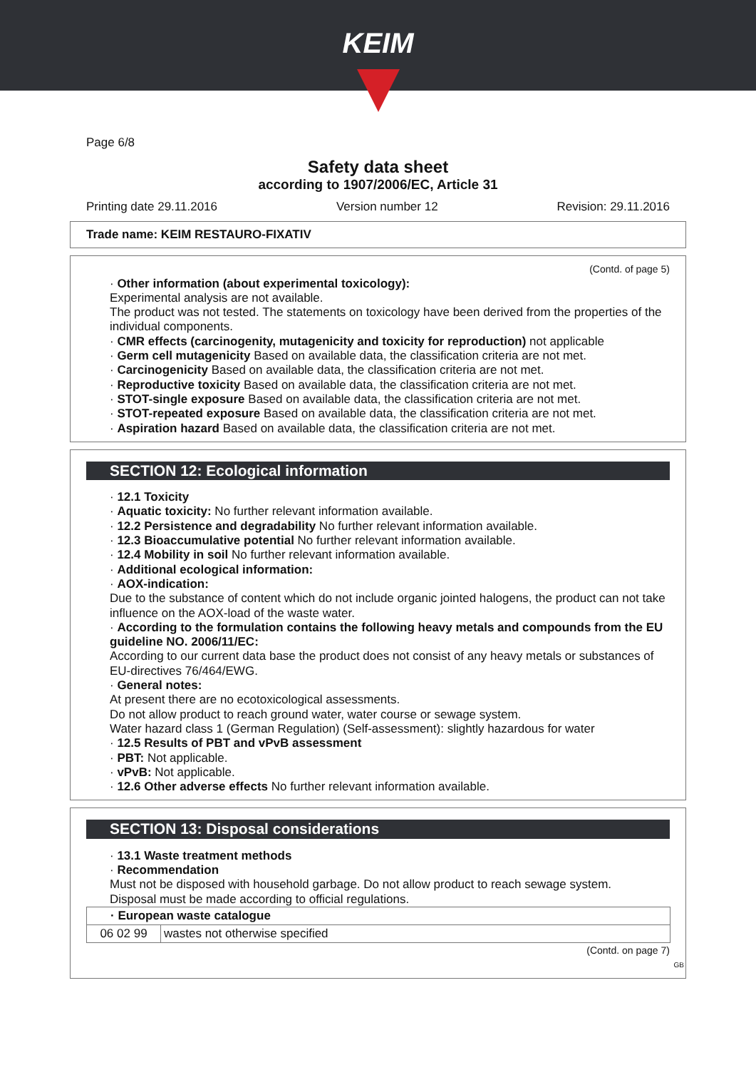KEIM
Page 6/8
Safety data sheet
according to 1907/2006/EC, Article 31
Printing date 29.11.2016 Version number 12 Revision: 29.11.2016
Trade name: KEIM RESTAURO-FIXATIV
(Contd. of page 5)
· Other information (about experimental toxicology):
Experimental analysis are not available.
The product was not tested. The statements on toxicology have been derived from the properties of the individual components.
· CMR effects (carcinogenity, mutagenicity and toxicity for reproduction) not applicable
· Germ cell mutagenicity Based on available data, the classification criteria are not met.
· Carcinogenicity Based on available data, the classification criteria are not met.
· Reproductive toxicity Based on available data, the classification criteria are not met.
· STOT-single exposure Based on available data, the classification criteria are not met.
· STOT-repeated exposure Based on available data, the classification criteria are not met.
· Aspiration hazard Based on available data, the classification criteria are not met.
SECTION 12: Ecological information
· 12.1 Toxicity
· Aquatic toxicity: No further relevant information available.
· 12.2 Persistence and degradability No further relevant information available.
· 12.3 Bioaccumulative potential No further relevant information available.
· 12.4 Mobility in soil No further relevant information available.
· Additional ecological information:
· AOX-indication:
Due to the substance of content which do not include organic jointed halogens, the product can not take influence on the AOX-load of the waste water.
· According to the formulation contains the following heavy metals and compounds from the EU guideline NO. 2006/11/EC:
According to our current data base the product does not consist of any heavy metals or substances of EU-directives 76/464/EWG.
· General notes:
At present there are no ecotoxicological assessments.
Do not allow product to reach ground water, water course or sewage system.
Water hazard class 1 (German Regulation) (Self-assessment): slightly hazardous for water
· 12.5 Results of PBT and vPvB assessment
· PBT: Not applicable.
· vPvB: Not applicable.
· 12.6 Other adverse effects No further relevant information available.
SECTION 13: Disposal considerations
· 13.1 Waste treatment methods
· Recommendation
Must not be disposed with household garbage. Do not allow product to reach sewage system.
Disposal must be made according to official regulations.
| · European waste catalogue | |
| --- | --- |
| 06 02 99 | wastes not otherwise specified |
(Contd. on page 7)
GB